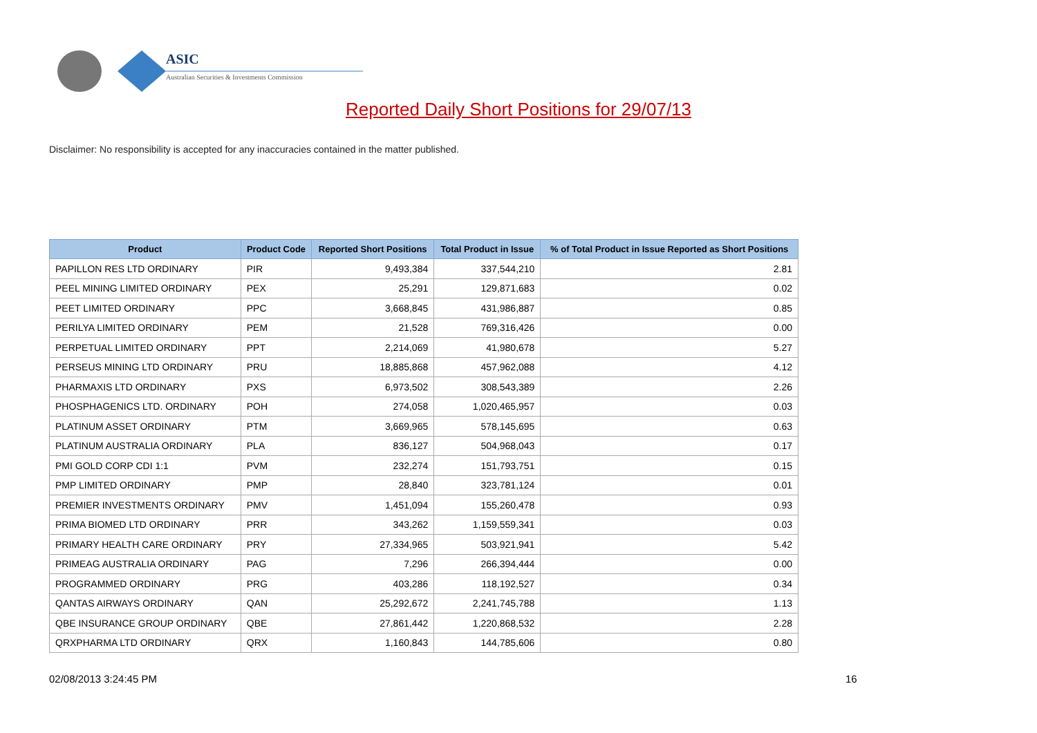ASIC
Australian Securities & Investments Commission
Reported Daily Short Positions for 29/07/13
Disclaimer: No responsibility is accepted for any inaccuracies contained in the matter published.
| Product | Product Code | Reported Short Positions | Total Product in Issue | % of Total Product in Issue Reported as Short Positions |
| --- | --- | --- | --- | --- |
| PAPILLON RES LTD ORDINARY | PIR | 9,493,384 | 337,544,210 | 2.81 |
| PEEL MINING LIMITED ORDINARY | PEX | 25,291 | 129,871,683 | 0.02 |
| PEET LIMITED ORDINARY | PPC | 3,668,845 | 431,986,887 | 0.85 |
| PERILYA LIMITED ORDINARY | PEM | 21,528 | 769,316,426 | 0.00 |
| PERPETUAL LIMITED ORDINARY | PPT | 2,214,069 | 41,980,678 | 5.27 |
| PERSEUS MINING LTD ORDINARY | PRU | 18,885,868 | 457,962,088 | 4.12 |
| PHARMAXIS LTD ORDINARY | PXS | 6,973,502 | 308,543,389 | 2.26 |
| PHOSPHAGENICS LTD. ORDINARY | POH | 274,058 | 1,020,465,957 | 0.03 |
| PLATINUM ASSET ORDINARY | PTM | 3,669,965 | 578,145,695 | 0.63 |
| PLATINUM AUSTRALIA ORDINARY | PLA | 836,127 | 504,968,043 | 0.17 |
| PMI GOLD CORP CDI 1:1 | PVM | 232,274 | 151,793,751 | 0.15 |
| PMP LIMITED ORDINARY | PMP | 28,840 | 323,781,124 | 0.01 |
| PREMIER INVESTMENTS ORDINARY | PMV | 1,451,094 | 155,260,478 | 0.93 |
| PRIMA BIOMED LTD ORDINARY | PRR | 343,262 | 1,159,559,341 | 0.03 |
| PRIMARY HEALTH CARE ORDINARY | PRY | 27,334,965 | 503,921,941 | 5.42 |
| PRIMEAG AUSTRALIA ORDINARY | PAG | 7,296 | 266,394,444 | 0.00 |
| PROGRAMMED ORDINARY | PRG | 403,286 | 118,192,527 | 0.34 |
| QANTAS AIRWAYS ORDINARY | QAN | 25,292,672 | 2,241,745,788 | 1.13 |
| QBE INSURANCE GROUP ORDINARY | QBE | 27,861,442 | 1,220,868,532 | 2.28 |
| QRXPHARMA LTD ORDINARY | QRX | 1,160,843 | 144,785,606 | 0.80 |
02/08/2013 3:24:45 PM 16